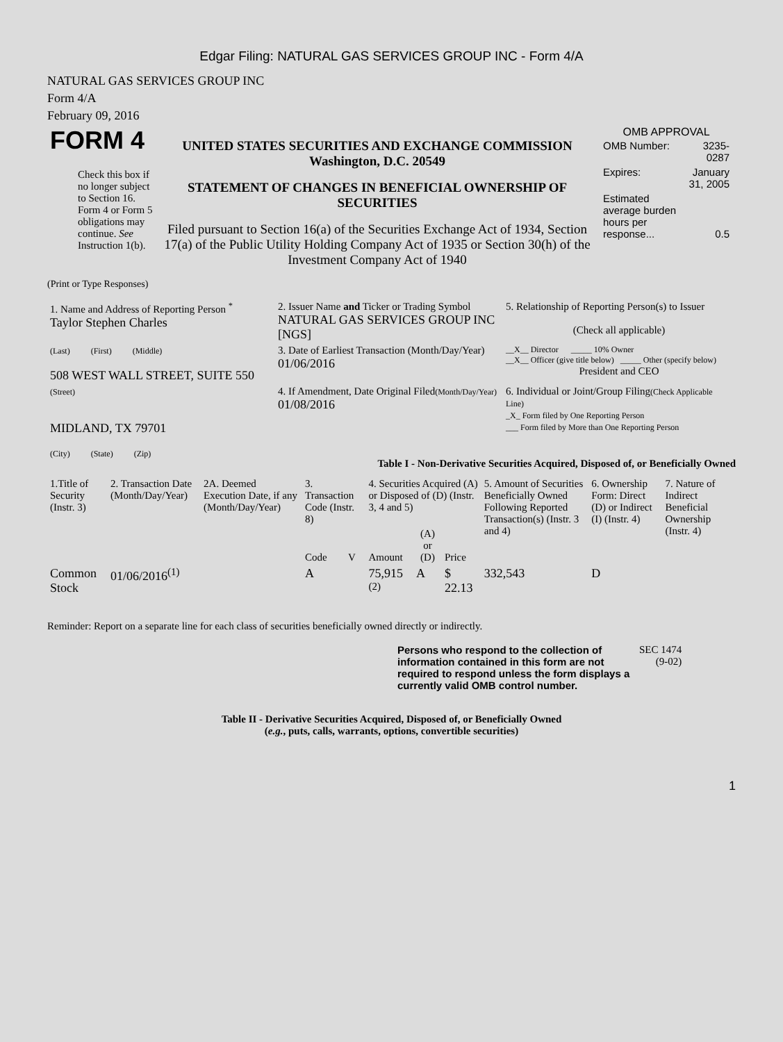Edgar Filing: NATURAL GAS SERVICES GROUP INC - Form 4/A
NATURAL GAS SERVICES GROUP INC
Form 4/A
February 09, 2016
| FORM 4 Check this box if no longer subject to Section 16. Form 4 or Form 5 obligations may continue. See Instruction 1(b). | UNITED STATES SECURITIES AND EXCHANGE COMMISSION Washington, D.C. 20549 STATEMENT OF CHANGES IN BENEFICIAL OWNERSHIP OF SECURITIES Filed pursuant to Section 16(a) of the Securities Exchange Act of 1934, Section 17(a) of the Public Utility Holding Company Act of 1935 or Section 30(h) of the Investment Company Act of 1940 | OMB APPROVAL / OMB Number: / 3235-0287 / / Expires: / January 31, 2005 / / Estimated average burden hours per response... / 0.5 / |
(Print or Type Responses)
| 1. Name and Address of Reporting Person <sup>*</sup> Taylor Stephen Charles | 2. Issuer Name and Ticker or Trading Symbol NATURAL GAS SERVICES GROUP INC [NGS] | 5. Relationship of Reporting Person(s) to Issuer (Check all applicable) |
| (Last) (First) (Middle) 508 WEST WALL STREET, SUITE 550 | 3. Date of Earliest Transaction (Month/Day/Year) 01/06/2016 | __X__ Director _____ 10% Owner __X__ Officer (give title below) _____ Other (specify below) President and CEO |
| (Street) MIDLAND, TX 79701 (City) (State) (Zip) | 4. If Amendment, Date Original Filed (Month/Day/Year) 01/08/2016 | 6. Individual or Joint/Group Filing (Check Applicable Line) _X_ Form filed by One Reporting Person ___ Form filed by More than One Reporting Person |
Table I - Non-Derivative Securities Acquired, Disposed of, or Beneficially Owned
| 1.Title of Security (Instr. 3) | 2. Transaction Date (Month/Day/Year) | 2A. Deemed Execution Date, if any (Month/Day/Year) | 3. Transaction Code (Instr. 8) | | 4. Securities Acquired (A) or Disposed of (D) (Instr. 3, 4 and 5) | | | 5. Amount of Securities Beneficially Owned Following Reported Transaction(s) (Instr. 3 and 4) | 6. Ownership Form: Direct (D) or Indirect (I) (Instr. 4) | 7. Nature of Indirect Beneficial Ownership (Instr. 4) |
| --- | --- | --- | --- | --- | --- | --- | --- | --- | --- | --- |
| | | | Code | V | Amount | (A) or (D) | Price | | | |
| Common Stock | 01/06/2016<sup>(1)</sup> | | A | | 75,915 <sup>(2)</sup> | A | $ 22.13 | 332,543 | D | |
Reminder: Report on a separate line for each class of securities beneficially owned directly or indirectly.
| Persons who respond to the collection of information contained in this form are not required to respond unless the form displays a currently valid OMB control number. | SEC 1474 (9-02) |
Table II - Derivative Securities Acquired, Disposed of, or Beneficially Owned
(e.g., puts, calls, warrants, options, convertible securities)
1